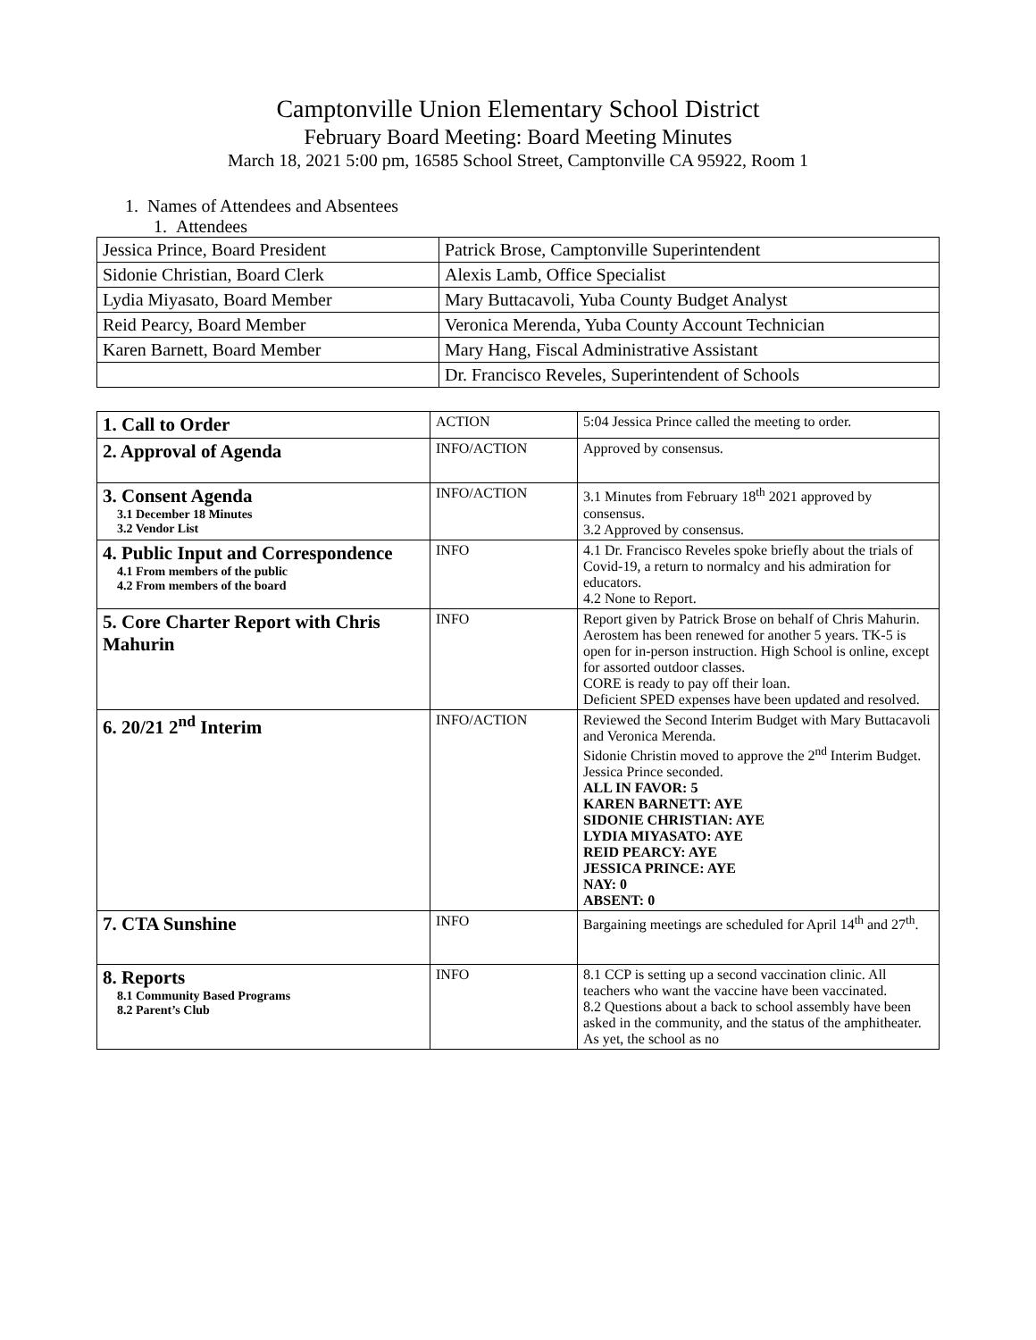Camptonville Union Elementary School District
February Board Meeting: Board Meeting Minutes
March 18, 2021 5:00 pm, 16585 School Street, Camptonville CA 95922, Room 1
1. Names of Attendees and Absentees
1. Attendees
| Jessica Prince, Board President | Patrick Brose, Camptonville Superintendent |
| Sidonie Christian, Board Clerk | Alexis Lamb, Office Specialist |
| Lydia Miyasato, Board Member | Mary Buttacavoli, Yuba County Budget Analyst |
| Reid Pearcy, Board Member | Veronica Merenda, Yuba County Account Technician |
| Karen Barnett, Board Member | Mary Hang, Fiscal Administrative Assistant |
| | Dr. Francisco Reveles, Superintendent of Schools |
| 1. Call to Order | ACTION | 5:04 Jessica Prince called the meeting to order. |
| 2. Approval of Agenda | INFO/ACTION | Approved by consensus. |
| 3. Consent Agenda 3.1 December 18 Minutes 3.2 Vendor List | INFO/ACTION | 3.1 Minutes from February 18<sup>th</sup> 2021 approved by consensus. 3.2 Approved by consensus. |
| 4. Public Input and Correspondence 4.1 From members of the public 4.2 From members of the board | INFO | 4.1 Dr. Francisco Reveles spoke briefly about the trials of Covid-19, a return to normalcy and his admiration for educators. 4.2 None to Report. |
| 5. Core Charter Report with Chris Mahurin | INFO | Report given by Patrick Brose on behalf of Chris Mahurin. Aerostem has been renewed for another 5 years. TK-5 is open for in-person instruction. High School is online, except for assorted outdoor classes. CORE is ready to pay off their loan. Deficient SPED expenses have been updated and resolved. |
| 6. 20/21 2<sup>nd</sup> Interim | INFO/ACTION | Reviewed the Second Interim Budget with Mary Buttacavoli and Veronica Merenda. Sidonie Christin moved to approve the 2<sup>nd</sup> Interim Budget. Jessica Prince seconded. ALL IN FAVOR: 5 KAREN BARNETT: AYE SIDONIE CHRISTIAN: AYE LYDIA MIYASATO: AYE REID PEARCY: AYE JESSICA PRINCE: AYE NAY: 0 ABSENT: 0 |
| 7. CTA Sunshine | INFO | Bargaining meetings are scheduled for April 14<sup>th</sup> and 27<sup>th</sup>. |
| 8. Reports 8.1 Community Based Programs 8.2 Parent’s Club | INFO | 8.1 CCP is setting up a second vaccination clinic. All teachers who want the vaccine have been vaccinated. 8.2 Questions about a back to school assembly have been asked in the community, and the status of the amphitheater. As yet, the school as no |